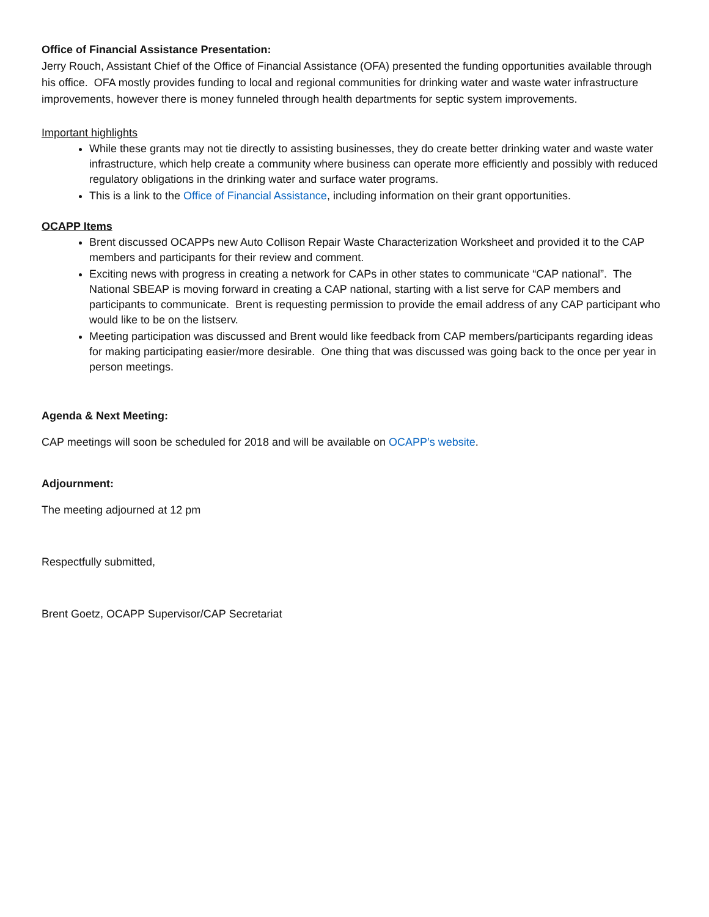Office of Financial Assistance Presentation:
Jerry Rouch, Assistant Chief of the Office of Financial Assistance (OFA) presented the funding opportunities available through his office. OFA mostly provides funding to local and regional communities for drinking water and waste water infrastructure improvements, however there is money funneled through health departments for septic system improvements.
Important highlights
While these grants may not tie directly to assisting businesses, they do create better drinking water and waste water infrastructure, which help create a community where business can operate more efficiently and possibly with reduced regulatory obligations in the drinking water and surface water programs.
This is a link to the Office of Financial Assistance, including information on their grant opportunities.
OCAPP Items
Brent discussed OCAPPs new Auto Collison Repair Waste Characterization Worksheet and provided it to the CAP members and participants for their review and comment.
Exciting news with progress in creating a network for CAPs in other states to communicate “CAP national”. The National SBEAP is moving forward in creating a CAP national, starting with a list serve for CAP members and participants to communicate. Brent is requesting permission to provide the email address of any CAP participant who would like to be on the listserv.
Meeting participation was discussed and Brent would like feedback from CAP members/participants regarding ideas for making participating easier/more desirable. One thing that was discussed was going back to the once per year in person meetings.
Agenda & Next Meeting:
CAP meetings will soon be scheduled for 2018 and will be available on OCAPP’s website.
Adjournment:
The meeting adjourned at 12 pm
Respectfully submitted,
Brent Goetz, OCAPP Supervisor/CAP Secretariat